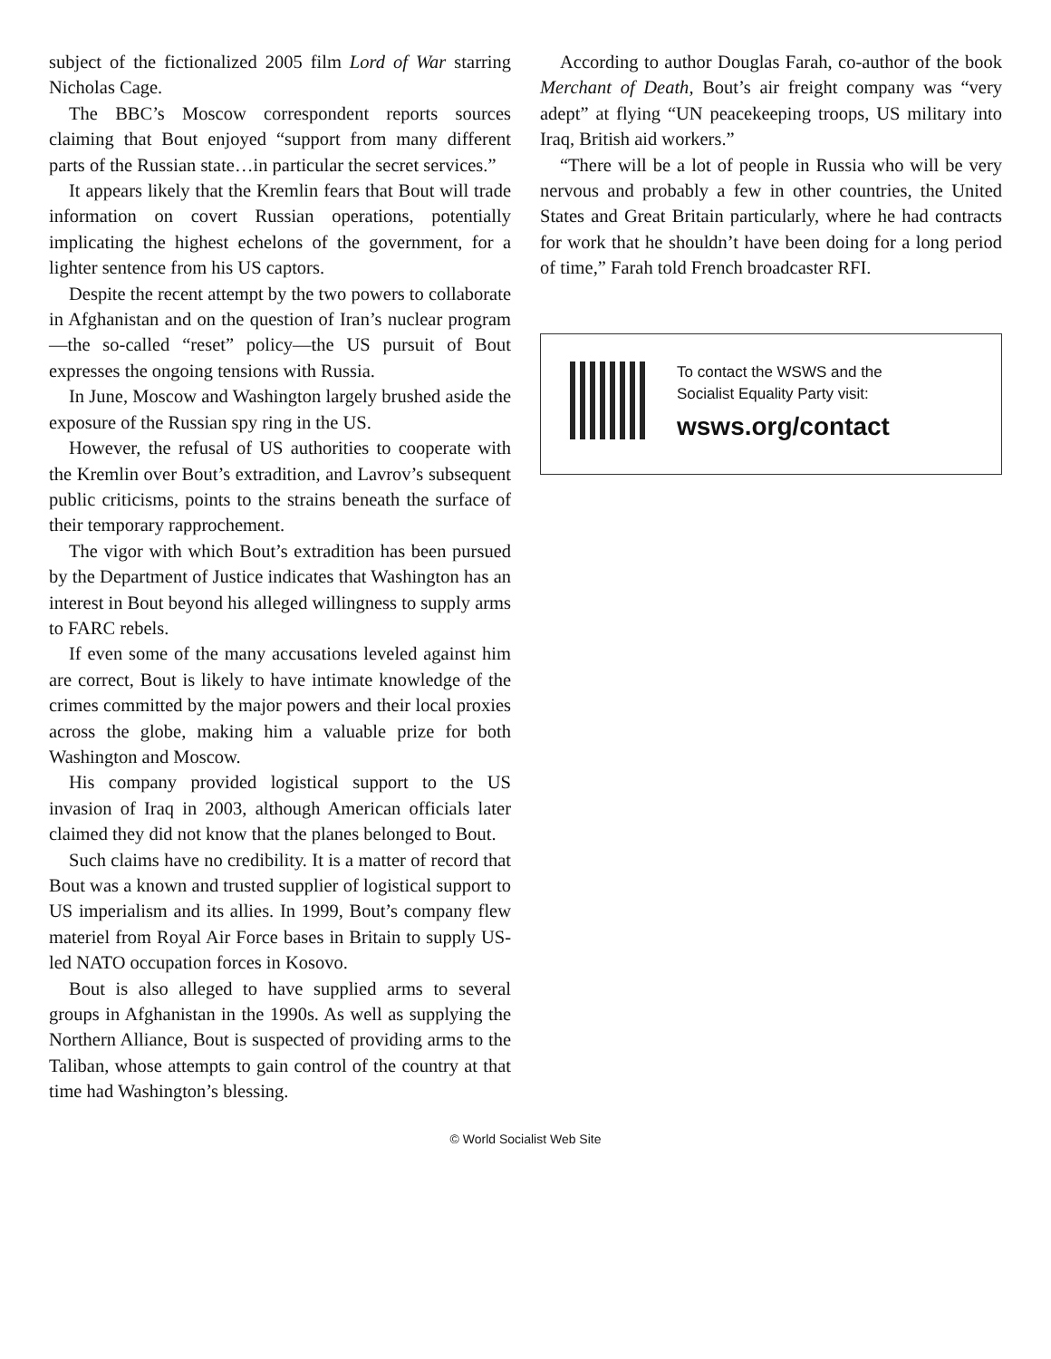subject of the fictionalized 2005 film Lord of War starring Nicholas Cage.
The BBC’s Moscow correspondent reports sources claiming that Bout enjoyed “support from many different parts of the Russian state…in particular the secret services.”
It appears likely that the Kremlin fears that Bout will trade information on covert Russian operations, potentially implicating the highest echelons of the government, for a lighter sentence from his US captors.
Despite the recent attempt by the two powers to collaborate in Afghanistan and on the question of Iran’s nuclear program—the so-called “reset” policy—the US pursuit of Bout expresses the ongoing tensions with Russia.
In June, Moscow and Washington largely brushed aside the exposure of the Russian spy ring in the US.
However, the refusal of US authorities to cooperate with the Kremlin over Bout’s extradition, and Lavrov’s subsequent public criticisms, points to the strains beneath the surface of their temporary rapprochement.
The vigor with which Bout’s extradition has been pursued by the Department of Justice indicates that Washington has an interest in Bout beyond his alleged willingness to supply arms to FARC rebels.
If even some of the many accusations leveled against him are correct, Bout is likely to have intimate knowledge of the crimes committed by the major powers and their local proxies across the globe, making him a valuable prize for both Washington and Moscow.
His company provided logistical support to the US invasion of Iraq in 2003, although American officials later claimed they did not know that the planes belonged to Bout.
Such claims have no credibility. It is a matter of record that Bout was a known and trusted supplier of logistical support to US imperialism and its allies. In 1999, Bout’s company flew materiel from Royal Air Force bases in Britain to supply US-led NATO occupation forces in Kosovo.
Bout is also alleged to have supplied arms to several groups in Afghanistan in the 1990s. As well as supplying the Northern Alliance, Bout is suspected of providing arms to the Taliban, whose attempts to gain control of the country at that time had Washington’s blessing.
According to author Douglas Farah, co-author of the book Merchant of Death, Bout’s air freight company was “very adept” at flying “UN peacekeeping troops, US military into Iraq, British aid workers.”
“There will be a lot of people in Russia who will be very nervous and probably a few in other countries, the United States and Great Britain particularly, where he had contracts for work that he shouldn’t have been doing for a long period of time,” Farah told French broadcaster RFI.
To contact the WSWS and the
Socialist Equality Party visit:
wsws.org/contact
© World Socialist Web Site